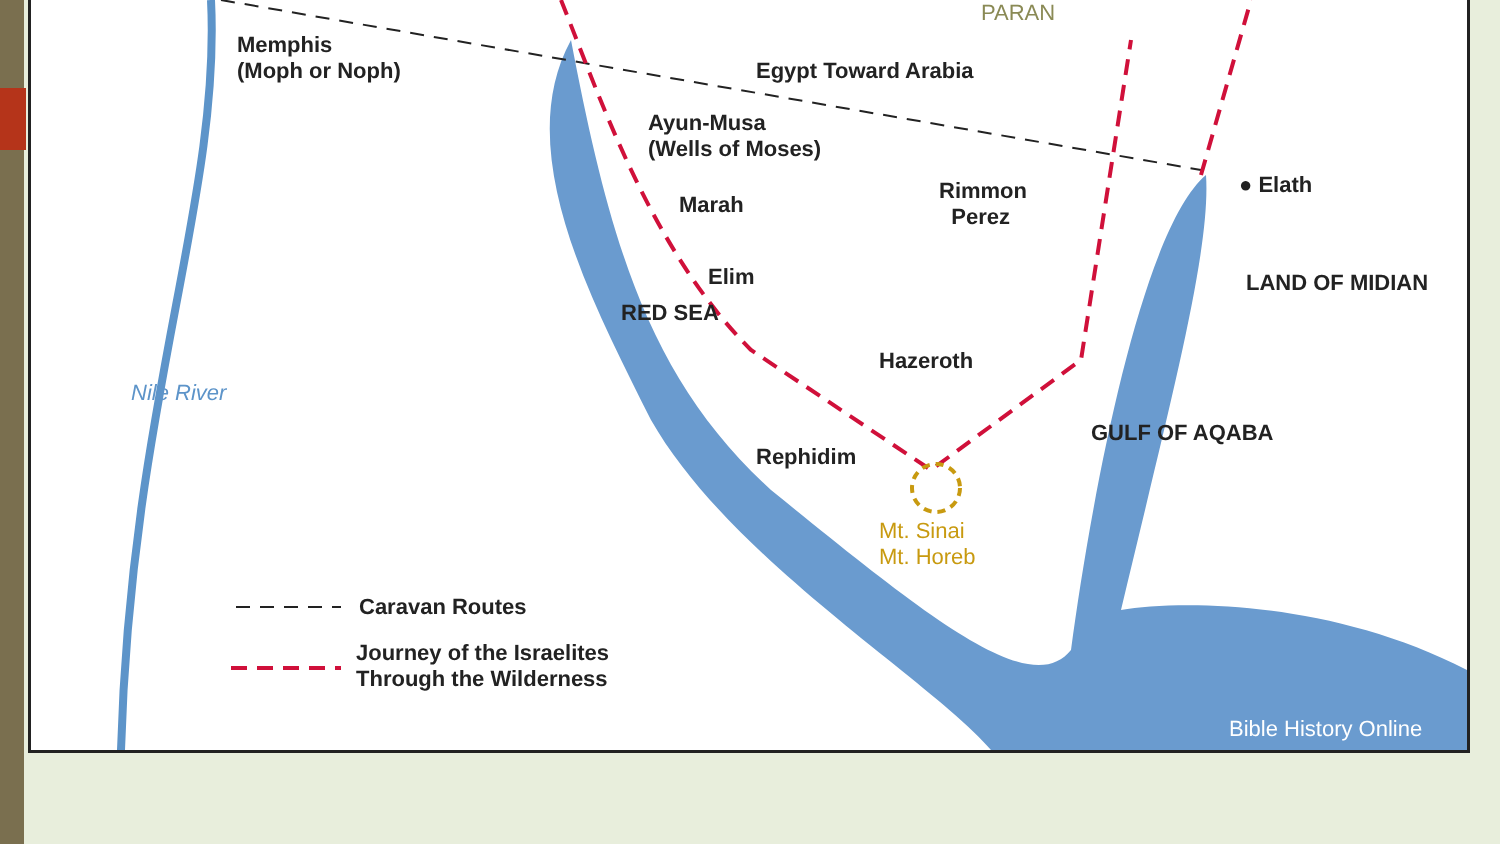Memphis
(Moph or Noph)
Egypt Toward Arabia
Ayun-Musa
(Wells of Moses)
Marah
Rimmon
Perez
● Elath
Elim
RED SEA
LAND OF MIDIAN
Hazeroth
Rephidim
GULF OF AQABA
Nile River
Mt. Sinai
Mt. Horeb
Caravan Routes
Journey of the Israelites
Through the Wilderness
PARAN
Bible History Online